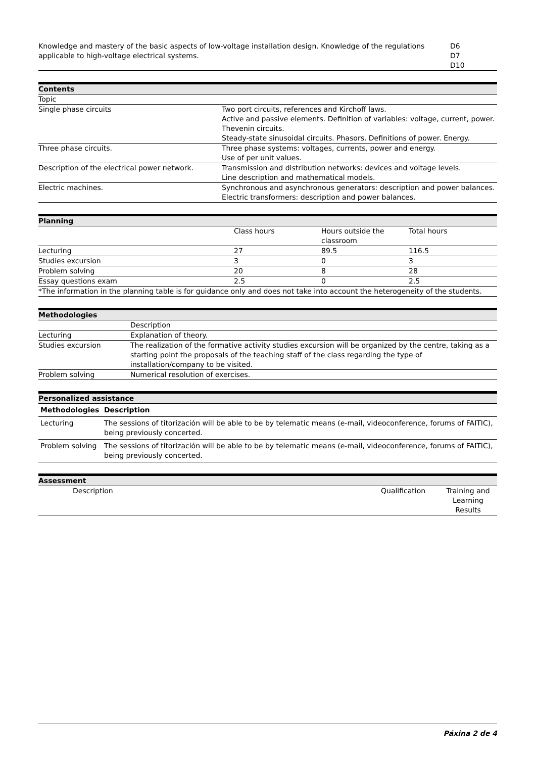| Knowledge and mastery of the basic aspects of low-voltage installation design. Knowledge of the regulations applicable to high-voltage electrical systems. | D6 D7 D10 |
| Contents | |
| --- | --- |
| Topic | |
| Single phase circuits | Two port circuits, references and Kirchoff laws. Active and passive elements. Definition of variables: voltage, current, power. Thevenin circuits. Steady-state sinusoidal circuits. Phasors. Definitions of power. Energy. |
| Three phase circuits. | Three phase systems: voltages, currents, power and energy. Use of per unit values. |
| Description of the electrical power network. | Transmission and distribution networks: devices and voltage levels. Line description and mathematical models. |
| Electric machines. | Synchronous and asynchronous generators: description and power balances. Electric transformers: description and power balances. |
| Planning | | | |
| --- | --- | --- | --- |
| | Class hours | Hours outside the classroom | Total hours |
| Lecturing | 27 | 89.5 | 116.5 |
| Studies excursion | 3 | 0 | 3 |
| Problem solving | 20 | 8 | 28 |
| Essay questions exam | 2.5 | 0 | 2.5 |
| *The information in the planning table is for guidance only and does not take into account the heterogeneity of the students. | | | |
| Methodologies | |
| --- | --- |
| | Description |
| Lecturing | Explanation of theory. |
| Studies excursion | The realization of the formative activity studies excursion will be organized by the centre, taking as a starting point the proposals of the teaching staff of the class regarding the type of installation/company to be visited. |
| Problem solving | Numerical resolution of exercises. |
| Personalized assistance | |
| --- | --- |
| Methodologies | Description |
| Lecturing | The sessions of titorización will be able to be by telematic means (e-mail, videoconference, forums of FAITIC), being previously concerted. |
| Problem solving | The sessions of titorización will be able to be by telematic means (e-mail, videoconference, forums of FAITIC), being previously concerted. |
| Assessment | | |
| --- | --- | --- |
| Description | Qualification | Training and Learning Results |
Páxina 2 de 4